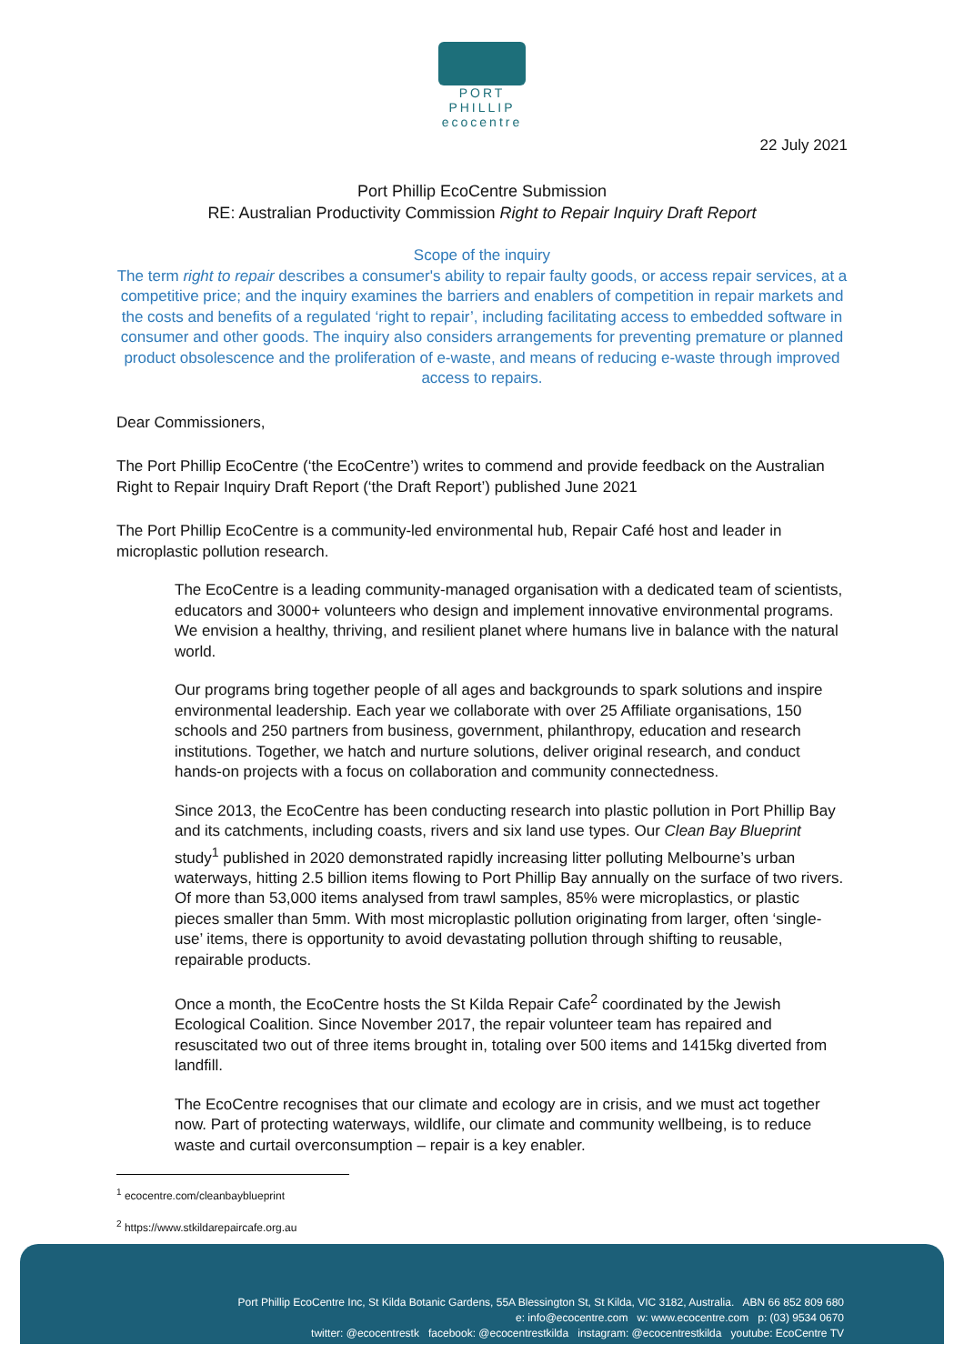PORT PHILLIP
ecocentre
22 July 2021
Port Phillip EcoCentre Submission
RE: Australian Productivity Commission Right to Repair Inquiry Draft Report
Scope of the inquiry
The term right to repair describes a consumer's ability to repair faulty goods, or access repair services, at a competitive price; and the inquiry examines the barriers and enablers of competition in repair markets and the costs and benefits of a regulated ‘right to repair’, including facilitating access to embedded software in consumer and other goods. The inquiry also considers arrangements for preventing premature or planned product obsolescence and the proliferation of e-waste, and means of reducing e-waste through improved access to repairs.
Dear Commissioners,
The Port Phillip EcoCentre (‘the EcoCentre’) writes to commend and provide feedback on the Australian Right to Repair Inquiry Draft Report (‘the Draft Report’) published June 2021
The Port Phillip EcoCentre is a community-led environmental hub, Repair Café host and leader in microplastic pollution research.
The EcoCentre is a leading community-managed organisation with a dedicated team of scientists, educators and 3000+ volunteers who design and implement innovative environmental programs. We envision a healthy, thriving, and resilient planet where humans live in balance with the natural world.
Our programs bring together people of all ages and backgrounds to spark solutions and inspire environmental leadership. Each year we collaborate with over 25 Affiliate organisations, 150 schools and 250 partners from business, government, philanthropy, education and research institutions. Together, we hatch and nurture solutions, deliver original research, and conduct hands-on projects with a focus on collaboration and community connectedness.
Since 2013, the EcoCentre has been conducting research into plastic pollution in Port Phillip Bay and its catchments, including coasts, rivers and six land use types. Our Clean Bay Blueprint study<sup>1</sup> published in 2020 demonstrated rapidly increasing litter polluting Melbourne’s urban waterways, hitting 2.5 billion items flowing to Port Phillip Bay annually on the surface of two rivers. Of more than 53,000 items analysed from trawl samples, 85% were microplastics, or plastic pieces smaller than 5mm. With most microplastic pollution originating from larger, often ‘single-use’ items, there is opportunity to avoid devastating pollution through shifting to reusable, repairable products.
Once a month, the EcoCentre hosts the St Kilda Repair Cafe<sup>2</sup> coordinated by the Jewish Ecological Coalition. Since November 2017, the repair volunteer team has repaired and resuscitated two out of three items brought in, totaling over 500 items and 1415kg diverted from landfill.
The EcoCentre recognises that our climate and ecology are in crisis, and we must act together now. Part of protecting waterways, wildlife, our climate and community wellbeing, is to reduce waste and curtail overconsumption – repair is a key enabler.
<sup>1</sup> ecocentre.com/cleanbayblueprint
<sup>2</sup> https://www.stkildarepaircafe.org.au
Port Phillip EcoCentre Inc, St Kilda Botanic Gardens, 55A Blessington St, St Kilda, VIC 3182, Australia. ABN 66 852 809 680
e: info@ecocentre.com w: www.ecocentre.com p: (03) 9534 0670
twitter: @ecocentrestk facebook: @ecocentrestkilda instagram: @ecocentrestkilda youtube: EcoCentre TV